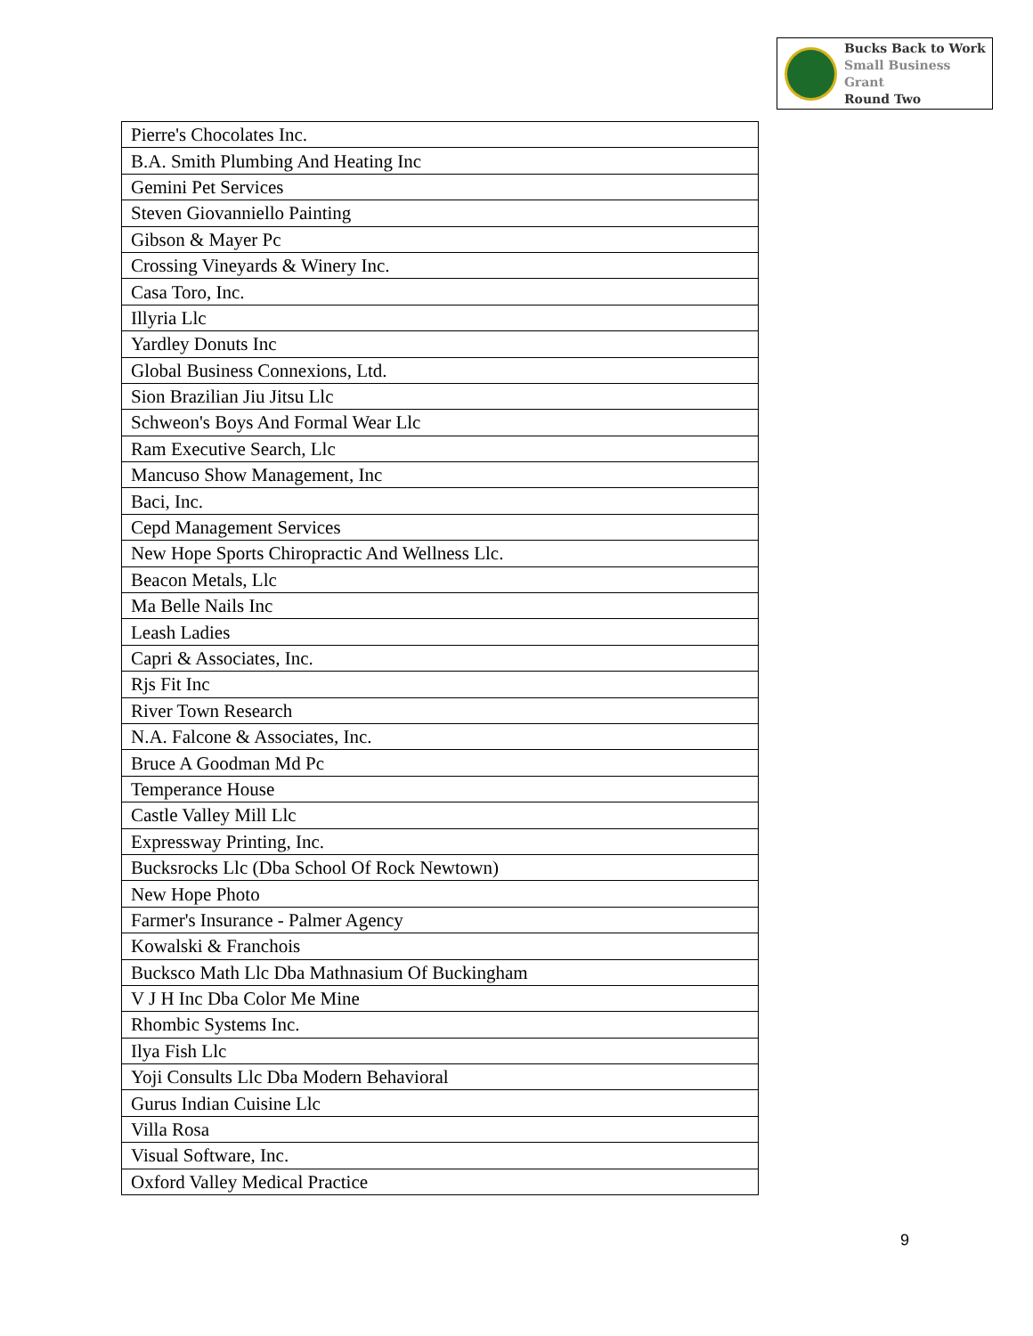Bucks Back to Work
Small Business Grant
Round Two
| Pierre's Chocolates Inc. |
| B.A. Smith Plumbing And Heating Inc |
| Gemini Pet Services |
| Steven Giovanniello Painting |
| Gibson & Mayer Pc |
| Crossing Vineyards & Winery Inc. |
| Casa Toro, Inc. |
| Illyria Llc |
| Yardley Donuts Inc |
| Global Business Connexions, Ltd. |
| Sion Brazilian Jiu Jitsu Llc |
| Schweon's Boys And Formal Wear Llc |
| Ram Executive Search, Llc |
| Mancuso Show Management, Inc |
| Baci, Inc. |
| Cepd Management Services |
| New Hope Sports Chiropractic And Wellness Llc. |
| Beacon Metals, Llc |
| Ma Belle Nails Inc |
| Leash Ladies |
| Capri & Associates, Inc. |
| Rjs Fit Inc |
| River Town Research |
| N.A. Falcone & Associates, Inc. |
| Bruce A Goodman Md Pc |
| Temperance House |
| Castle Valley Mill Llc |
| Expressway Printing, Inc. |
| Bucksrocks Llc (Dba School Of Rock Newtown) |
| New Hope Photo |
| Farmer's Insurance - Palmer Agency |
| Kowalski & Franchois |
| Bucksco Math Llc Dba Mathnasium Of Buckingham |
| V J H Inc Dba Color Me Mine |
| Rhombic Systems Inc. |
| Ilya Fish Llc |
| Yoji Consults Llc Dba Modern Behavioral |
| Gurus Indian Cuisine Llc |
| Villa Rosa |
| Visual Software, Inc. |
| Oxford Valley Medical Practice |
9